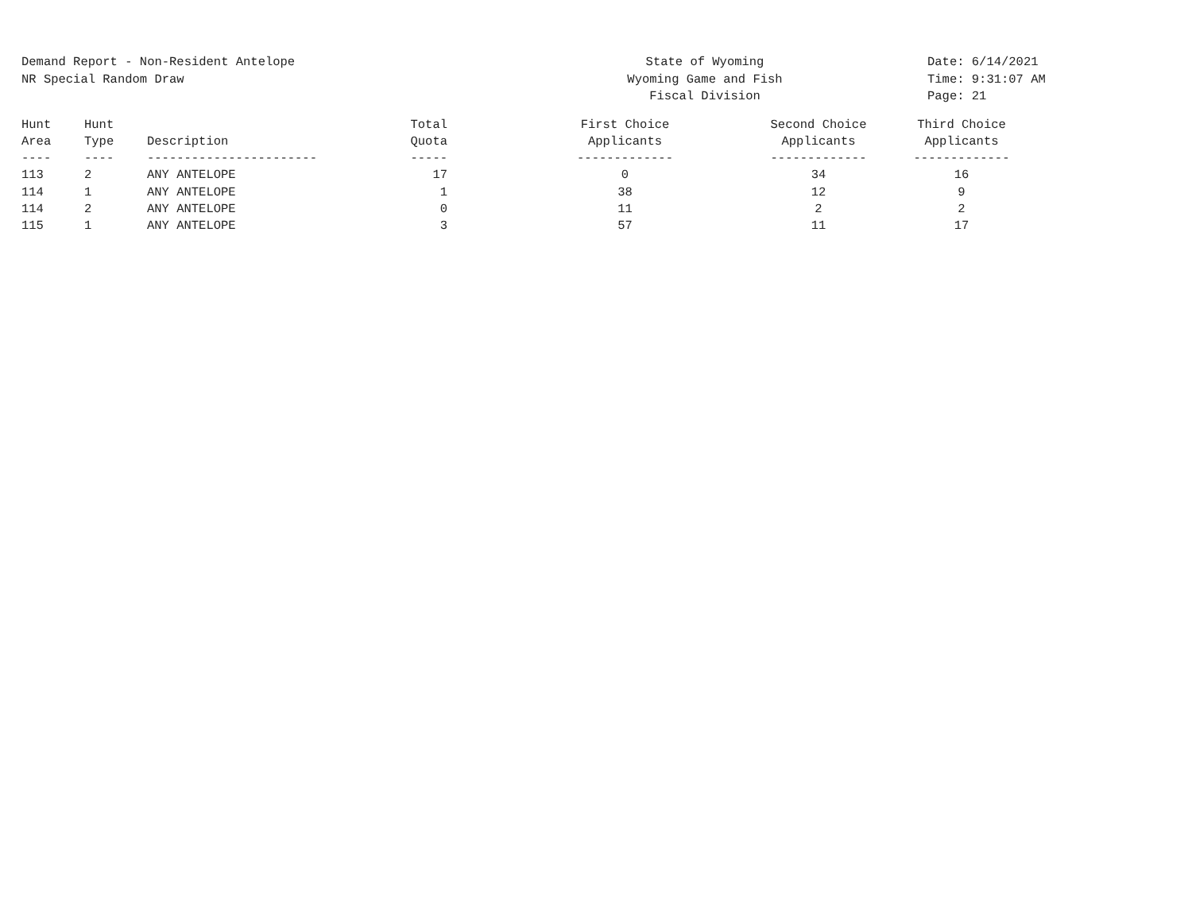Demand Report - Non-Resident Antelope
NR Special Random Draw
State of Wyoming
Wyoming Game and Fish
Fiscal Division
Date: 6/14/2021
Time: 9:31:07 AM
Page: 21
| Hunt Area ---- | Hunt Type ---- | Description ----------------------- | Total Quota ----- | First Choice Applicants ------------- | Second Choice Applicants ------------- | Third Choice Applicants ------------- |
| --- | --- | --- | --- | --- | --- | --- |
| 113 | 2 | ANY ANTELOPE | 17 | 0 | 34 | 16 |
| 114 | 1 | ANY ANTELOPE | 1 | 38 | 12 | 9 |
| 114 | 2 | ANY ANTELOPE | 0 | 11 | 2 | 2 |
| 115 | 1 | ANY ANTELOPE | 3 | 57 | 11 | 17 |